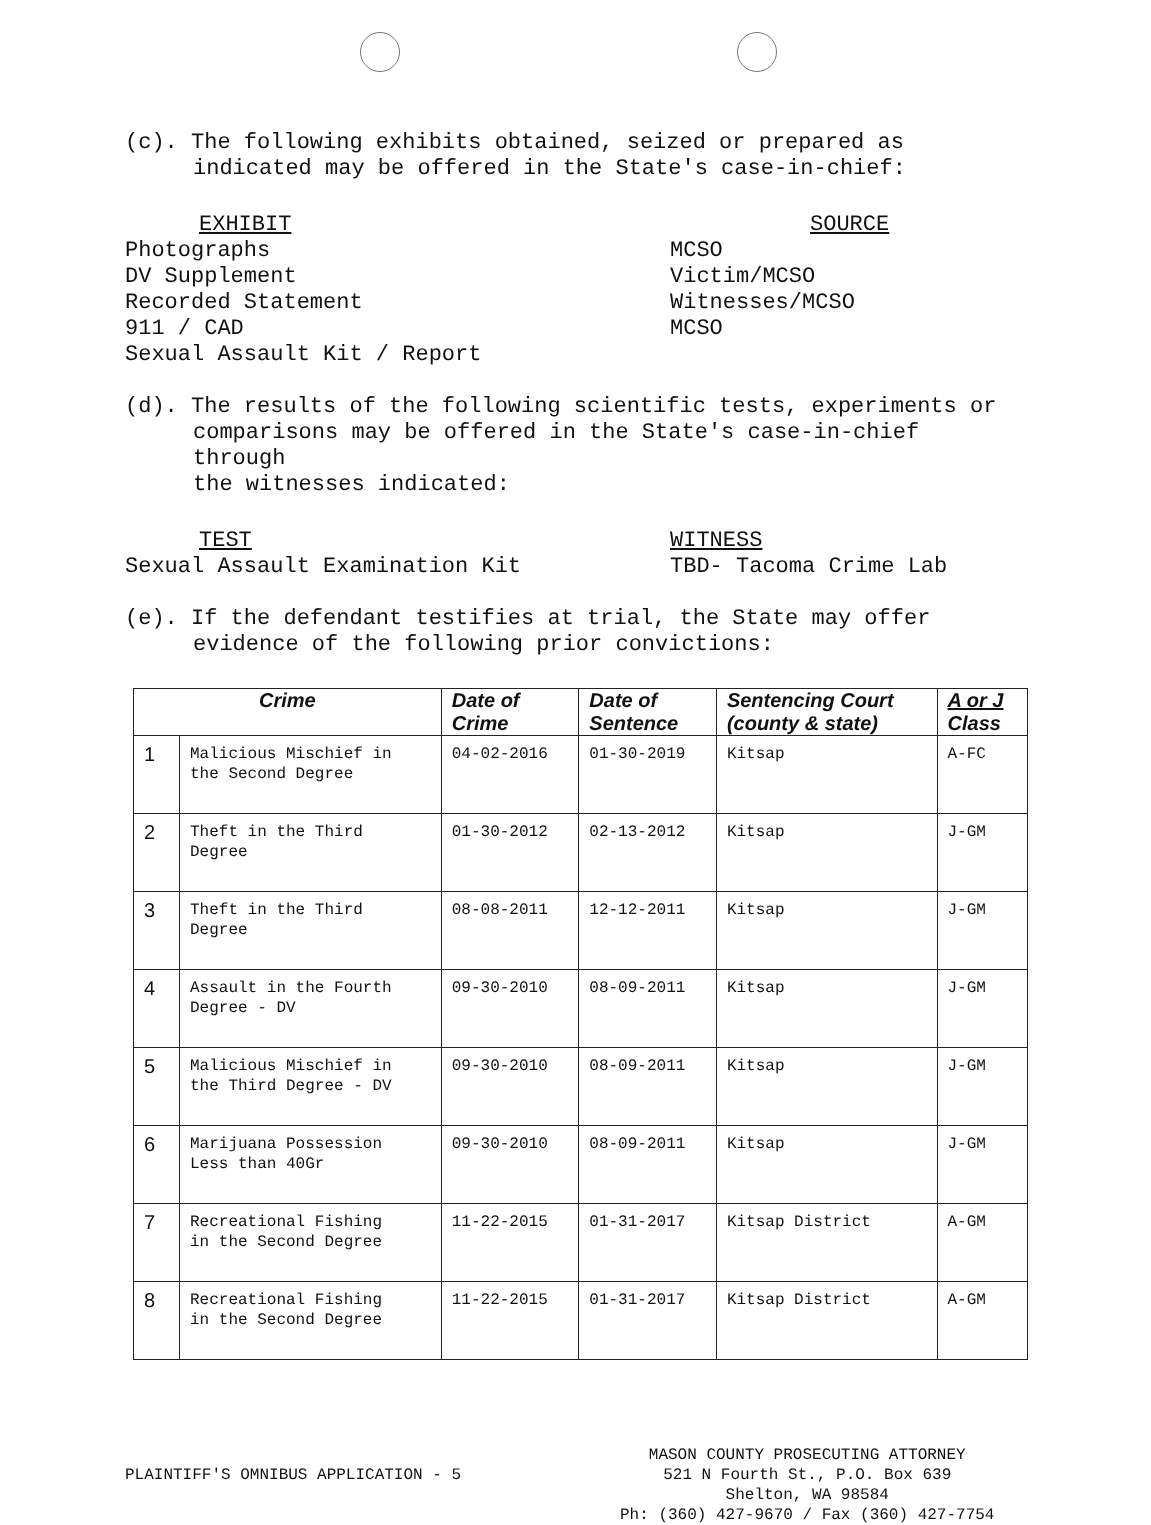(c). The following exhibits obtained, seized or prepared as
indicated may be offered in the State's case-in-chief:
EXHIBIT
Photographs
DV Supplement
Recorded Statement
911 / CAD
Sexual Assault Kit / Report
SOURCE
MCSO
Victim/MCSO
Witnesses/MCSO
MCSO
(d). The results of the following scientific tests, experiments or
comparisons may be offered in the State's case-in-chief through
the witnesses indicated:
TEST
Sexual Assault Examination Kit
WITNESS
TBD- Tacoma Crime Lab
(e). If the defendant testifies at trial, the State may offer
evidence of the following prior convictions:
| Crime | | Date of Crime | Date of Sentence | Sentencing Court (county & state) | A or J Class |
| --- | --- | --- | --- | --- | --- |
| 1 | Malicious Mischief in the Second Degree | 04-02-2016 | 01-30-2019 | Kitsap | A-FC |
| 2 | Theft in the Third Degree | 01-30-2012 | 02-13-2012 | Kitsap | J-GM |
| 3 | Theft in the Third Degree | 08-08-2011 | 12-12-2011 | Kitsap | J-GM |
| 4 | Assault in the Fourth Degree - DV | 09-30-2010 | 08-09-2011 | Kitsap | J-GM |
| 5 | Malicious Mischief in the Third Degree - DV | 09-30-2010 | 08-09-2011 | Kitsap | J-GM |
| 6 | Marijuana Possession Less than 40Gr | 09-30-2010 | 08-09-2011 | Kitsap | J-GM |
| 7 | Recreational Fishing in the Second Degree | 11-22-2015 | 01-31-2017 | Kitsap District | A-GM |
| 8 | Recreational Fishing in the Second Degree | 11-22-2015 | 01-31-2017 | Kitsap District | A-GM |
PLAINTIFF'S OMNIBUS APPLICATION - 5
MASON COUNTY PROSECUTING ATTORNEY
521 N Fourth St., P.O. Box 639
Shelton, WA 98584
Ph: (360) 427-9670 / Fax (360) 427-7754